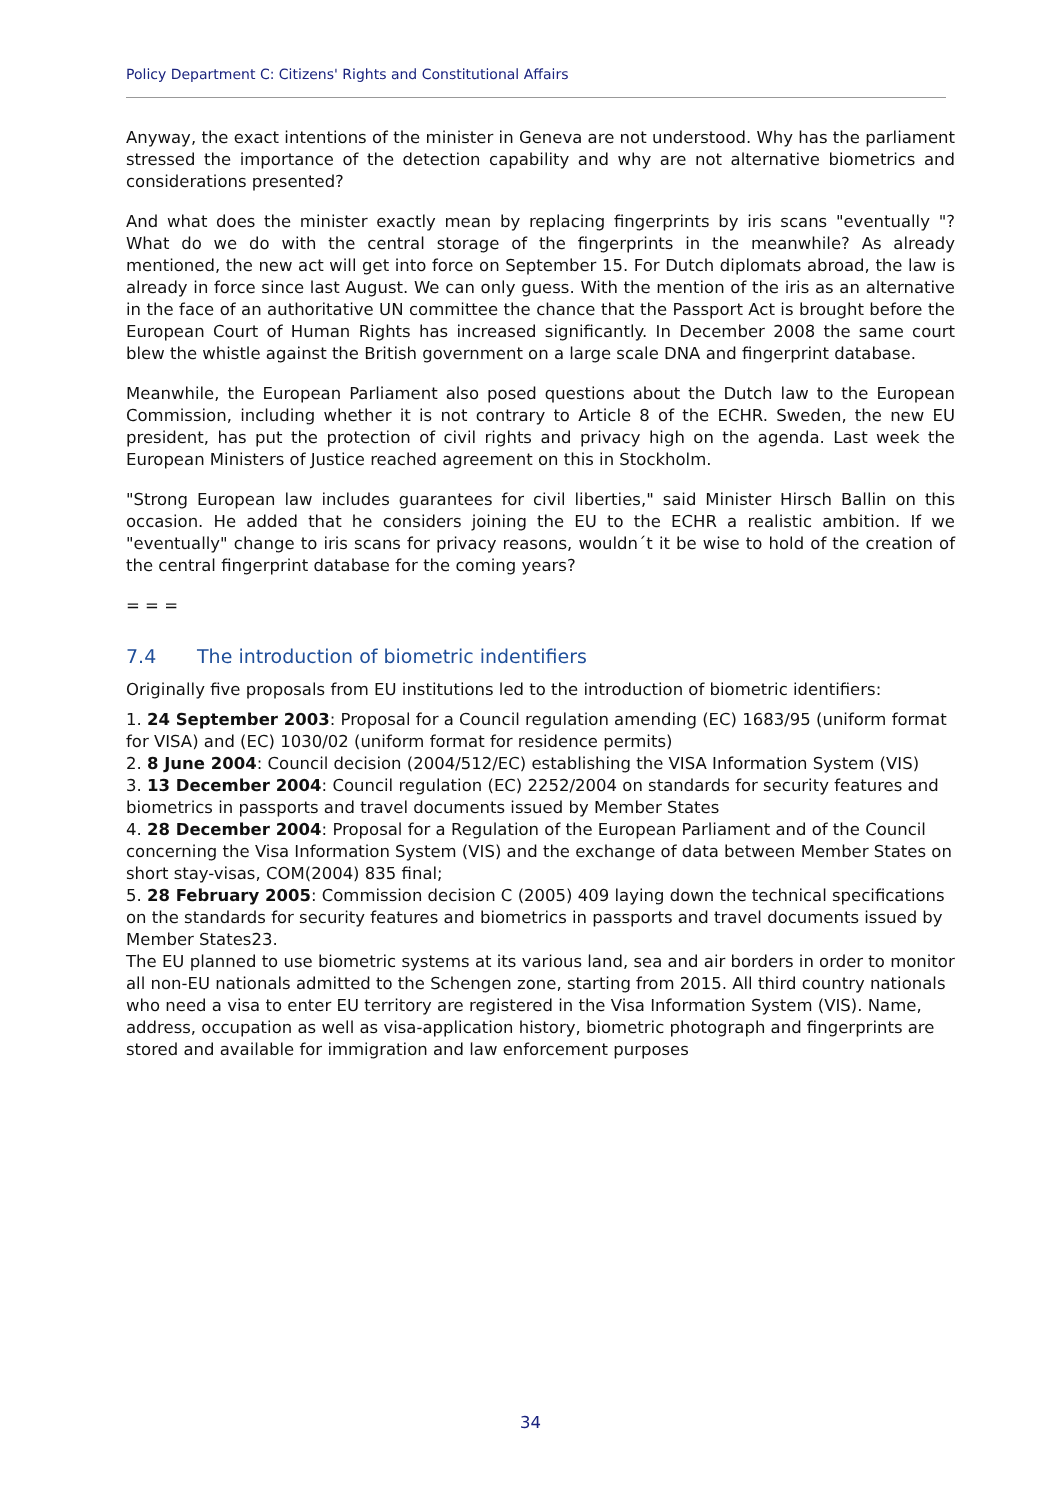Policy Department C: Citizens' Rights and Constitutional Affairs
Anyway, the exact intentions of the minister in Geneva are not understood. Why has the parliament stressed the importance of the detection capability and why are not alternative biometrics and considerations presented?
And what does the minister exactly mean by replacing fingerprints by iris scans "eventually "? What do we do with the central storage of the fingerprints in the meanwhile? As already mentioned, the new act will get into force on September 15. For Dutch diplomats abroad, the law is already in force since last August. We can only guess. With the mention of the iris as an alternative in the face of an authoritative UN committee the chance that the Passport Act is brought before the European Court of Human Rights has increased significantly. In December 2008 the same court blew the whistle against the British government on a large scale DNA and fingerprint database.
Meanwhile, the European Parliament also posed questions about the Dutch law to the European Commission, including whether it is not contrary to Article 8 of the ECHR. Sweden, the new EU president, has put the protection of civil rights and privacy high on the agenda. Last week the European Ministers of Justice reached agreement on this in Stockholm.
"Strong European law includes guarantees for civil liberties," said Minister Hirsch Ballin on this occasion. He added that he considers joining the EU to the ECHR a realistic ambition. If we "eventually" change to iris scans for privacy reasons, wouldn´t it be wise to hold of the creation of the central fingerprint database for the coming years?
= = =
7.4 The introduction of biometric indentifiers
Originally five proposals from EU institutions led to the introduction of biometric identifiers:
1. 24 September 2003: Proposal for a Council regulation amending (EC) 1683/95 (uniform format for VISA) and (EC) 1030/02 (uniform format for residence permits)
2. 8 June 2004: Council decision (2004/512/EC) establishing the VISA Information System (VIS)
3. 13 December 2004: Council regulation (EC) 2252/2004 on standards for security features and biometrics in passports and travel documents issued by Member States
4. 28 December 2004: Proposal for a Regulation of the European Parliament and of the Council concerning the Visa Information System (VIS) and the exchange of data between Member States on short stay-visas, COM(2004) 835 final;
5. 28 February 2005: Commission decision C (2005) 409 laying down the technical specifications on the standards for security features and biometrics in passports and travel documents issued by Member States23.
The EU planned to use biometric systems at its various land, sea and air borders in order to monitor all non-EU nationals admitted to the Schengen zone, starting from 2015. All third country nationals who need a visa to enter EU territory are registered in the Visa Information System (VIS). Name, address, occupation as well as visa-application history, biometric photograph and fingerprints are stored and available for immigration and law enforcement purposes
34